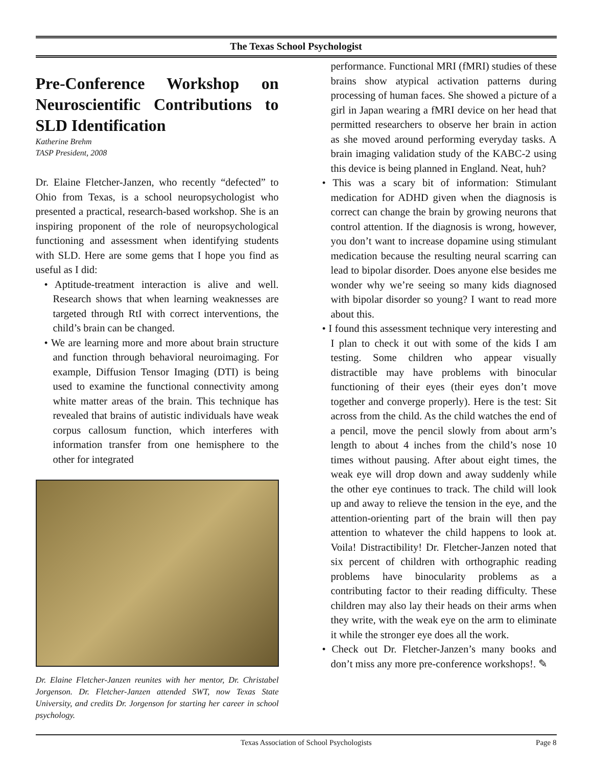The Texas School Psychologist
Pre-Conference Workshop on Neuroscientific Contributions to SLD Identification
Katherine Brehm
TASP President, 2008
Dr. Elaine Fletcher-Janzen, who recently “defected” to Ohio from Texas, is a school neuropsychologist who presented a practical, research-based workshop. She is an inspiring proponent of the role of neuropsychological functioning and assessment when identifying students with SLD. Here are some gems that I hope you find as useful as I did:
• Aptitude-treatment interaction is alive and well. Research shows that when learning weaknesses are targeted through RtI with correct interventions, the child’s brain can be changed.
• We are learning more and more about brain structure and function through behavioral neuroimaging. For example, Diffusion Tensor Imaging (DTI) is being used to examine the functional connectivity among white matter areas of the brain. This technique has revealed that brains of autistic individuals have weak corpus callosum function, which interferes with information transfer from one hemisphere to the other for integrated
Dr. Elaine Fletcher-Janzen reunites with her mentor, Dr. Christabel Jorgenson. Dr. Fletcher-Janzen attended SWT, now Texas State University, and credits Dr. Jorgenson for starting her career in school psychology.
performance. Functional MRI (fMRI) studies of these brains show atypical activation patterns during processing of human faces. She showed a picture of a girl in Japan wearing a fMRI device on her head that permitted researchers to observe her brain in action as she moved around performing everyday tasks. A brain imaging validation study of the KABC-2 using this device is being planned in England. Neat, huh?
• This was a scary bit of information: Stimulant medication for ADHD given when the diagnosis is correct can change the brain by growing neurons that control attention. If the diagnosis is wrong, however, you don’t want to increase dopamine using stimulant medication because the resulting neural scarring can lead to bipolar disorder. Does anyone else besides me wonder why we’re seeing so many kids diagnosed with bipolar disorder so young? I want to read more about this.
• I found this assessment technique very interesting and I plan to check it out with some of the kids I am testing. Some children who appear visually distractible may have problems with binocular functioning of their eyes (their eyes don’t move together and converge properly). Here is the test: Sit across from the child. As the child watches the end of a pencil, move the pencil slowly from about arm’s length to about 4 inches from the child’s nose 10 times without pausing. After about eight times, the weak eye will drop down and away suddenly while the other eye continues to track. The child will look up and away to relieve the tension in the eye, and the attention-orienting part of the brain will then pay attention to whatever the child happens to look at. Voila! Distractibility! Dr. Fletcher-Janzen noted that six percent of children with orthographic reading problems have binocularity problems as a contributing factor to their reading difficulty. These children may also lay their heads on their arms when they write, with the weak eye on the arm to eliminate it while the stronger eye does all the work.
• Check out Dr. Fletcher-Janzen’s many books and don’t miss any more pre-conference workshops!. ✎
Texas Association of School Psychologists Page 8